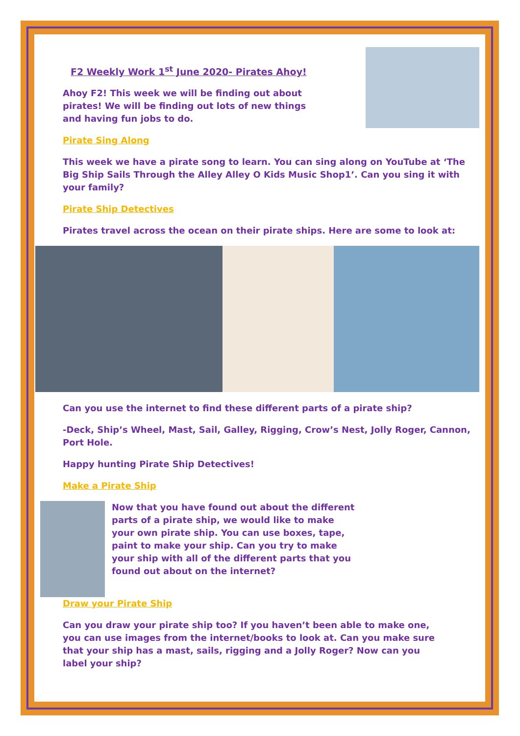F2 Weekly Work 1<sup>st</sup> June 2020- Pirates Ahoy!
Ahoy F2! This week we will be finding out about pirates! We will be finding out lots of new things and having fun jobs to do.
Pirate Sing Along
This week we have a pirate song to learn. You can sing along on YouTube at ‘The Big Ship Sails Through the Alley Alley O Kids Music Shop1’. Can you sing it with your family?
Pirate Ship Detectives
Pirates travel across the ocean on their pirate ships. Here are some to look at:
Can you use the internet to find these different parts of a pirate ship?
-Deck, Ship’s Wheel, Mast, Sail, Galley, Rigging, Crow’s Nest, Jolly Roger, Cannon, Port Hole.
Happy hunting Pirate Ship Detectives!
Make a Pirate Ship
Now that you have found out about the different parts of a pirate ship, we would like to make your own pirate ship. You can use boxes, tape, paint to make your ship. Can you try to make your ship with all of the different parts that you found out about on the internet?
Draw your Pirate Ship
Can you draw your pirate ship too? If you haven’t been able to make one, you can use images from the internet/books to look at. Can you make sure that your ship has a mast, sails, rigging and a Jolly Roger? Now can you label your ship?